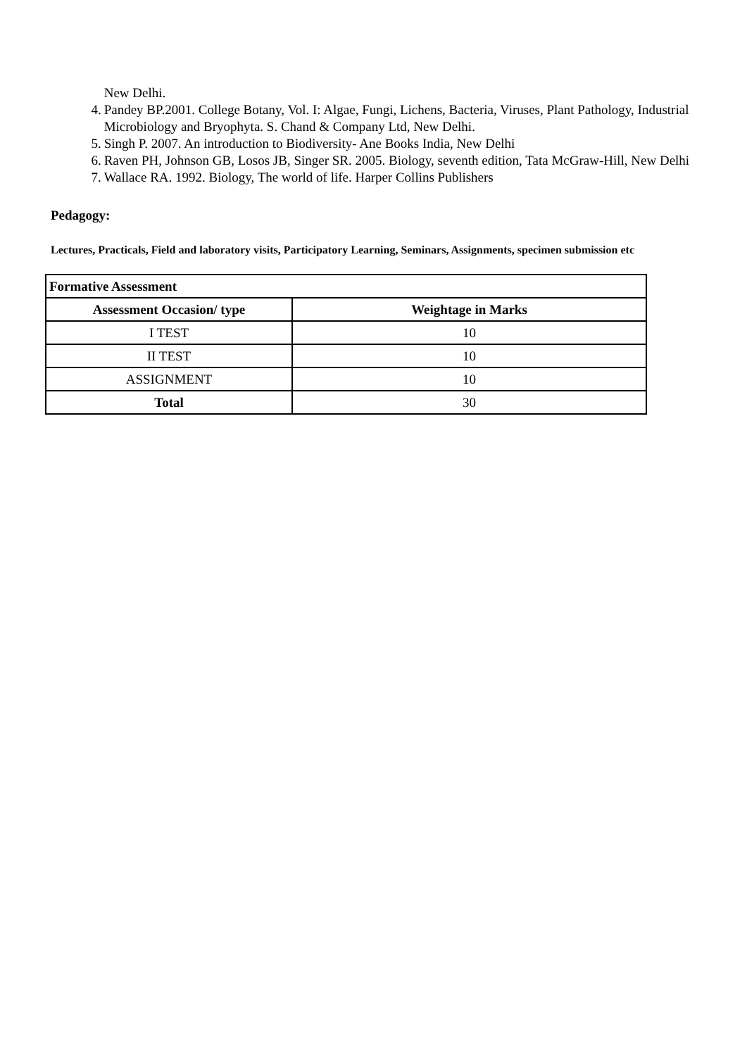New Delhi.
4. Pandey BP.2001. College Botany, Vol. I: Algae, Fungi, Lichens, Bacteria, Viruses, Plant Pathology, Industrial Microbiology and Bryophyta. S. Chand & Company Ltd, New Delhi.
5. Singh P. 2007. An introduction to Biodiversity- Ane Books India, New Delhi
6. Raven PH, Johnson GB, Losos JB, Singer SR. 2005. Biology, seventh edition, Tata McGraw-Hill, New Delhi
7. Wallace RA. 1992. Biology, The world of life. Harper Collins Publishers
Pedagogy:
Lectures, Practicals, Field and laboratory visits, Participatory Learning, Seminars, Assignments, specimen submission etc
| Formative Assessment | |
| --- | --- |
| Assessment Occasion/ type | Weightage in Marks |
| I TEST | 10 |
| II TEST | 10 |
| ASSIGNMENT | 10 |
| Total | 30 |